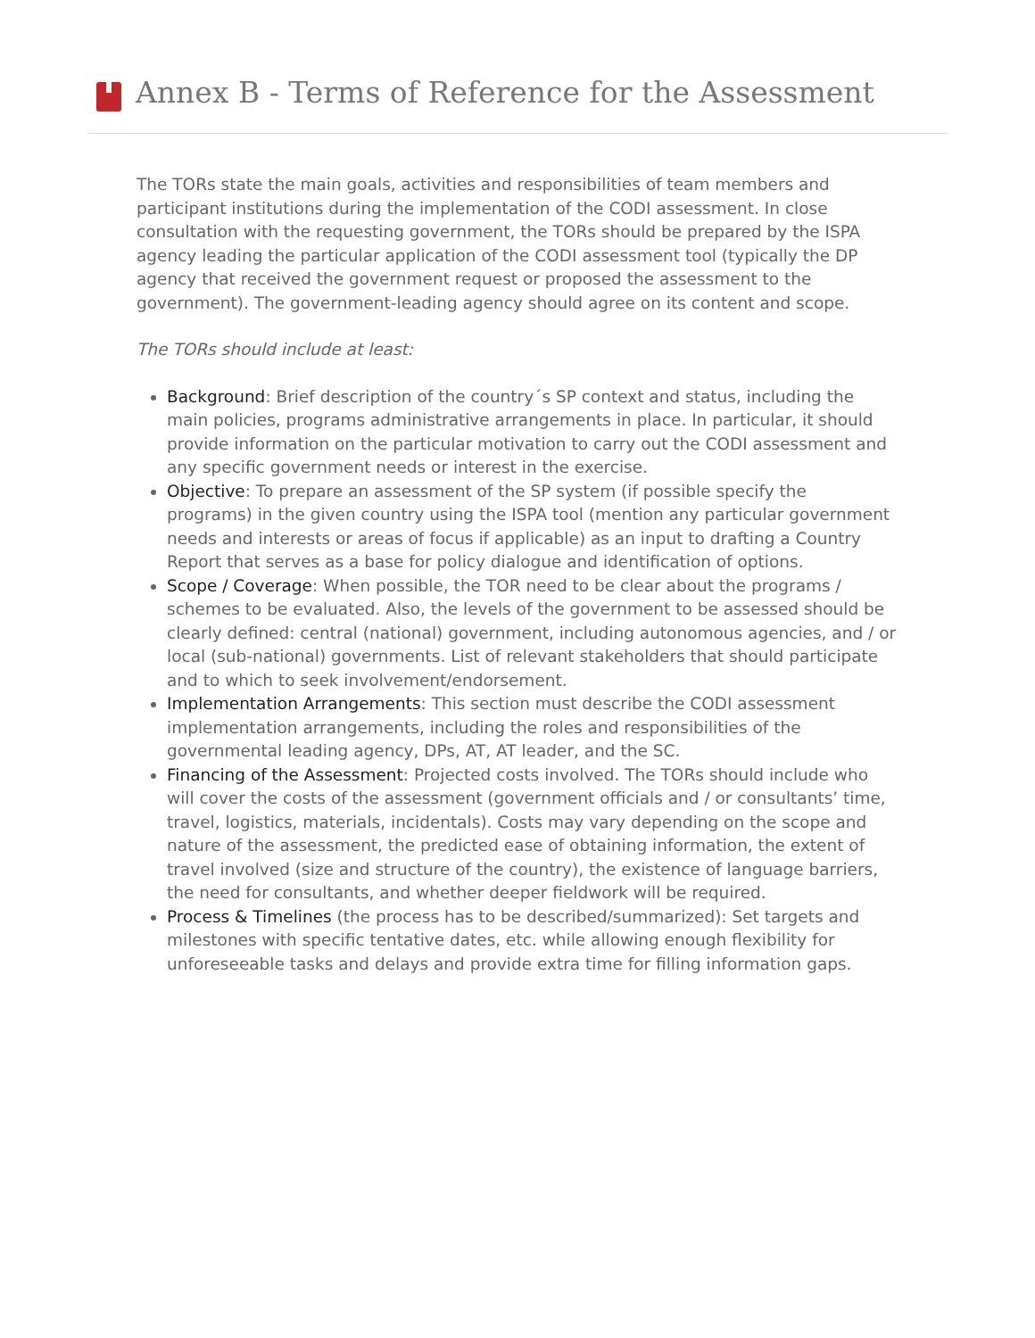Annex B - Terms of Reference for the Assessment
The TORs state the main goals, activities and responsibilities of team members and participant institutions during the implementation of the CODI assessment. In close consultation with the requesting government, the TORs should be prepared by the ISPA agency leading the particular application of the CODI assessment tool (typically the DP agency that received the government request or proposed the assessment to the government). The government-leading agency should agree on its content and scope.
The TORs should include at least:
Background: Brief description of the country´s SP context and status, including the main policies, programs administrative arrangements in place. In particular, it should provide information on the particular motivation to carry out the CODI assessment and any specific government needs or interest in the exercise.
Objective: To prepare an assessment of the SP system (if possible specify the programs) in the given country using the ISPA tool (mention any particular government needs and interests or areas of focus if applicable) as an input to drafting a Country Report that serves as a base for policy dialogue and identification of options.
Scope / Coverage: When possible, the TOR need to be clear about the programs / schemes to be evaluated. Also, the levels of the government to be assessed should be clearly defined: central (national) government, including autonomous agencies, and / or local (sub-national) governments. List of relevant stakeholders that should participate and to which to seek involvement/endorsement.
Implementation Arrangements: This section must describe the CODI assessment implementation arrangements, including the roles and responsibilities of the governmental leading agency, DPs, AT, AT leader, and the SC.
Financing of the Assessment: Projected costs involved. The TORs should include who will cover the costs of the assessment (government officials and / or consultants’ time, travel, logistics, materials, incidentals). Costs may vary depending on the scope and nature of the assessment, the predicted ease of obtaining information, the extent of travel involved (size and structure of the country), the existence of language barriers, the need for consultants, and whether deeper fieldwork will be required.
Process & Timelines (the process has to be described/summarized): Set targets and milestones with specific tentative dates, etc. while allowing enough flexibility for unforeseeable tasks and delays and provide extra time for filling information gaps.